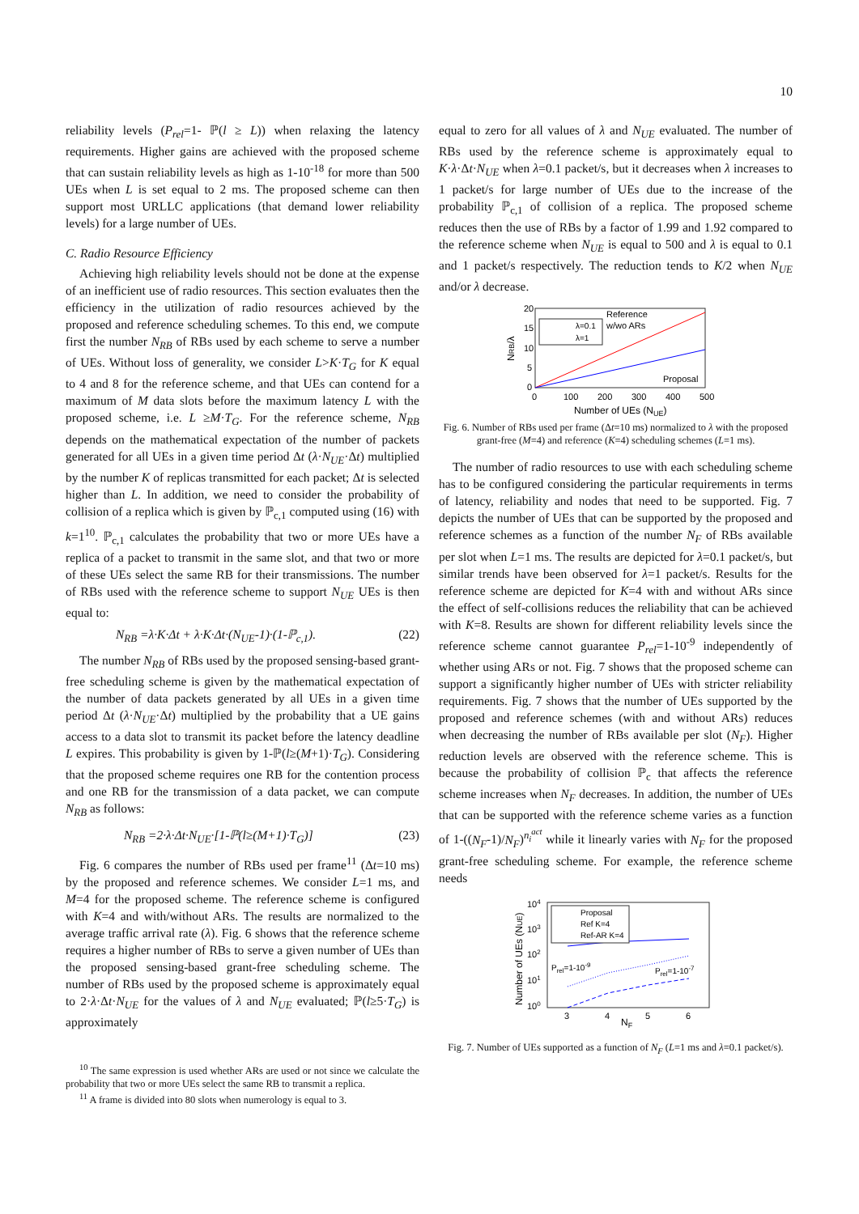10
reliability levels (P<sub>rel</sub>=1- ℙ(l ≥ L)) when relaxing the latency requirements. Higher gains are achieved with the proposed scheme that can sustain reliability levels as high as 1-10<sup>-18</sup> for more than 500 UEs when L is set equal to 2 ms. The proposed scheme can then support most URLLC applications (that demand lower reliability levels) for a large number of UEs.
C. Radio Resource Efficiency
Achieving high reliability levels should not be done at the expense of an inefficient use of radio resources. This section evaluates then the efficiency in the utilization of radio resources achieved by the proposed and reference scheduling schemes. To this end, we compute first the number N<sub>RB</sub> of RBs used by each scheme to serve a number of UEs. Without loss of generality, we consider L>K·T<sub>G</sub> for K equal to 4 and 8 for the reference scheme, and that UEs can contend for a maximum of M data slots before the maximum latency L with the proposed scheme, i.e. L ≥M·T<sub>G</sub>. For the reference scheme, N<sub>RB</sub> depends on the mathematical expectation of the number of packets generated for all UEs in a given time period Δt (λ·N<sub>UE</sub>·Δt) multiplied by the number K of replicas transmitted for each packet; Δt is selected higher than L. In addition, we need to consider the probability of collision of a replica which is given by ℙ<sub>c,1</sub> computed using (16) with k=1<sup>10</sup>. ℙ<sub>c,1</sub> calculates the probability that two or more UEs have a replica of a packet to transmit in the same slot, and that two or more of these UEs select the same RB for their transmissions. The number of RBs used with the reference scheme to support N<sub>UE</sub> UEs is then equal to:
N<sub>RB</sub> =λ·K·Δt + λ·K·Δt·(N<sub>UE</sub>-1)·(1-ℙ<sub>c,1</sub>). (22)
The number N<sub>RB</sub> of RBs used by the proposed sensing-based grant-free scheduling scheme is given by the mathematical expectation of the number of data packets generated by all UEs in a given time period Δt (λ·N<sub>UE</sub>·Δt) multiplied by the probability that a UE gains access to a data slot to transmit its packet before the latency deadline L expires. This probability is given by 1-ℙ(l≥(M+1)·T<sub>G</sub>). Considering that the proposed scheme requires one RB for the contention process and one RB for the transmission of a data packet, we can compute N<sub>RB</sub> as follows:
N<sub>RB</sub> =2·λ·Δt·N<sub>UE</sub>·[1-ℙ(l≥(M+1)·T<sub>G</sub>)] (23)
Fig. 6 compares the number of RBs used per frame<sup>11</sup> (Δt=10 ms) by the proposed and reference schemes. We consider L=1 ms, and M=4 for the proposed scheme. The reference scheme is configured with K=4 and with/without ARs. The results are normalized to the average traffic arrival rate (λ). Fig. 6 shows that the reference scheme requires a higher number of RBs to serve a given number of UEs than the proposed sensing-based grant-free scheduling scheme. The number of RBs used by the proposed scheme is approximately equal to 2·λ·Δt·N<sub>UE</sub> for the values of λ and N<sub>UE</sub> evaluated; ℙ(l≥5·T<sub>G</sub>) is approximately
<sup>10</sup> The same expression is used whether ARs are used or not since we calculate the probability that two or more UEs select the same RB to transmit a replica.
<sup>11</sup> A frame is divided into 80 slots when numerology is equal to 3.
equal to zero for all values of λ and N<sub>UE</sub> evaluated. The number of RBs used by the reference scheme is approximately equal to K·λ·Δt·N<sub>UE</sub> when λ=0.1 packet/s, but it decreases when λ increases to 1 packet/s for large number of UEs due to the increase of the probability ℙ<sub>c,1</sub> of collision of a replica. The proposed scheme reduces then the use of RBs by a factor of 1.99 and 1.92 compared to the reference scheme when N<sub>UE</sub> is equal to 500 and λ is equal to 0.1 and 1 packet/s respectively. The reduction tends to K/2 when N<sub>UE</sub> and/or λ decrease.
20
15
10
5
0
0
100
200
300
400
500
Number of UEs (NUE)
NRB/λ
λ=0.1
λ=1
Reference
w/wo ARs
Proposal
Fig. 6. Number of RBs used per frame (Δt=10 ms) normalized to λ with the proposed grant-free (M=4) and reference (K=4) scheduling schemes (L=1 ms).
The number of radio resources to use with each scheduling scheme has to be configured considering the particular requirements in terms of latency, reliability and nodes that need to be supported. Fig. 7 depicts the number of UEs that can be supported by the proposed and reference schemes as a function of the number N<sub>F</sub> of RBs available per slot when L=1 ms. The results are depicted for λ=0.1 packet/s, but similar trends have been observed for λ=1 packet/s. Results for the reference scheme are depicted for K=4 with and without ARs since the effect of self-collisions reduces the reliability that can be achieved with K=8. Results are shown for different reliability levels since the reference scheme cannot guarantee P<sub>rel</sub>=1-10<sup>-9</sup> independently of whether using ARs or not. Fig. 7 shows that the proposed scheme can support a significantly higher number of UEs with stricter reliability requirements. Fig. 7 shows that the number of UEs supported by the proposed and reference schemes (with and without ARs) reduces when decreasing the number of RBs available per slot (N<sub>F</sub>). Higher reduction levels are observed with the reference scheme. This is because the probability of collision ℙ<sub>c</sub> that affects the reference scheme increases when N<sub>F</sub> decreases. In addition, the number of UEs that can be supported with the reference scheme varies as a function of 1-((N<sub>F</sub>-1)/N<sub>F</sub>)<sup>n<sub>i</sub><sup>act</sup></sup> while it linearly varies with N<sub>F</sub> for the proposed grant-free scheduling scheme. For example, the reference scheme needs
104
103
102
101
100
3
4
5
6
NF
Number of UEs (NUE)
Proposal
Ref K=4
Ref-AR K=4
Prel=1-10-9
Prel=1-10-7
Fig. 7. Number of UEs supported as a function of N<sub>F</sub> (L=1 ms and λ=0.1 packet/s).